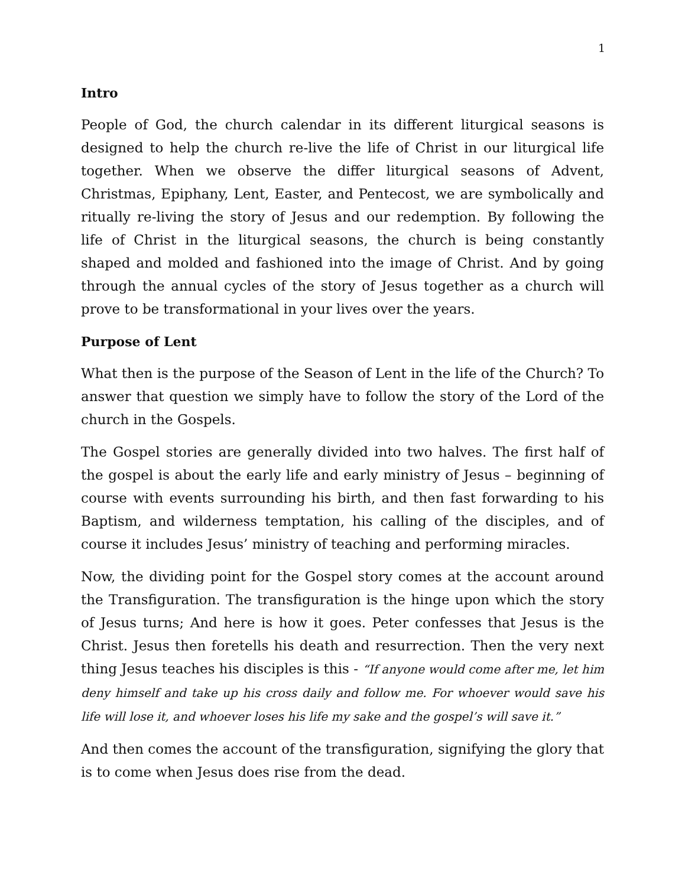1
Intro
People of God, the church calendar in its different liturgical seasons is designed to help the church re-live the life of Christ in our liturgical life together. When we observe the differ liturgical seasons of Advent, Christmas, Epiphany, Lent, Easter, and Pentecost, we are symbolically and ritually re-living the story of Jesus and our redemption. By following the life of Christ in the liturgical seasons, the church is being constantly shaped and molded and fashioned into the image of Christ. And by going through the annual cycles of the story of Jesus together as a church will prove to be transformational in your lives over the years.
Purpose of Lent
What then is the purpose of the Season of Lent in the life of the Church? To answer that question we simply have to follow the story of the Lord of the church in the Gospels.
The Gospel stories are generally divided into two halves. The first half of the gospel is about the early life and early ministry of Jesus – beginning of course with events surrounding his birth, and then fast forwarding to his Baptism, and wilderness temptation, his calling of the disciples, and of course it includes Jesus’ ministry of teaching and performing miracles.
Now, the dividing point for the Gospel story comes at the account around the Transfiguration. The transfiguration is the hinge upon which the story of Jesus turns; And here is how it goes. Peter confesses that Jesus is the Christ. Jesus then foretells his death and resurrection. Then the very next thing Jesus teaches his disciples is this - “If anyone would come after me, let him deny himself and take up his cross daily and follow me. For whoever would save his life will lose it, and whoever loses his life my sake and the gospel’s will save it.”
And then comes the account of the transfiguration, signifying the glory that is to come when Jesus does rise from the dead.